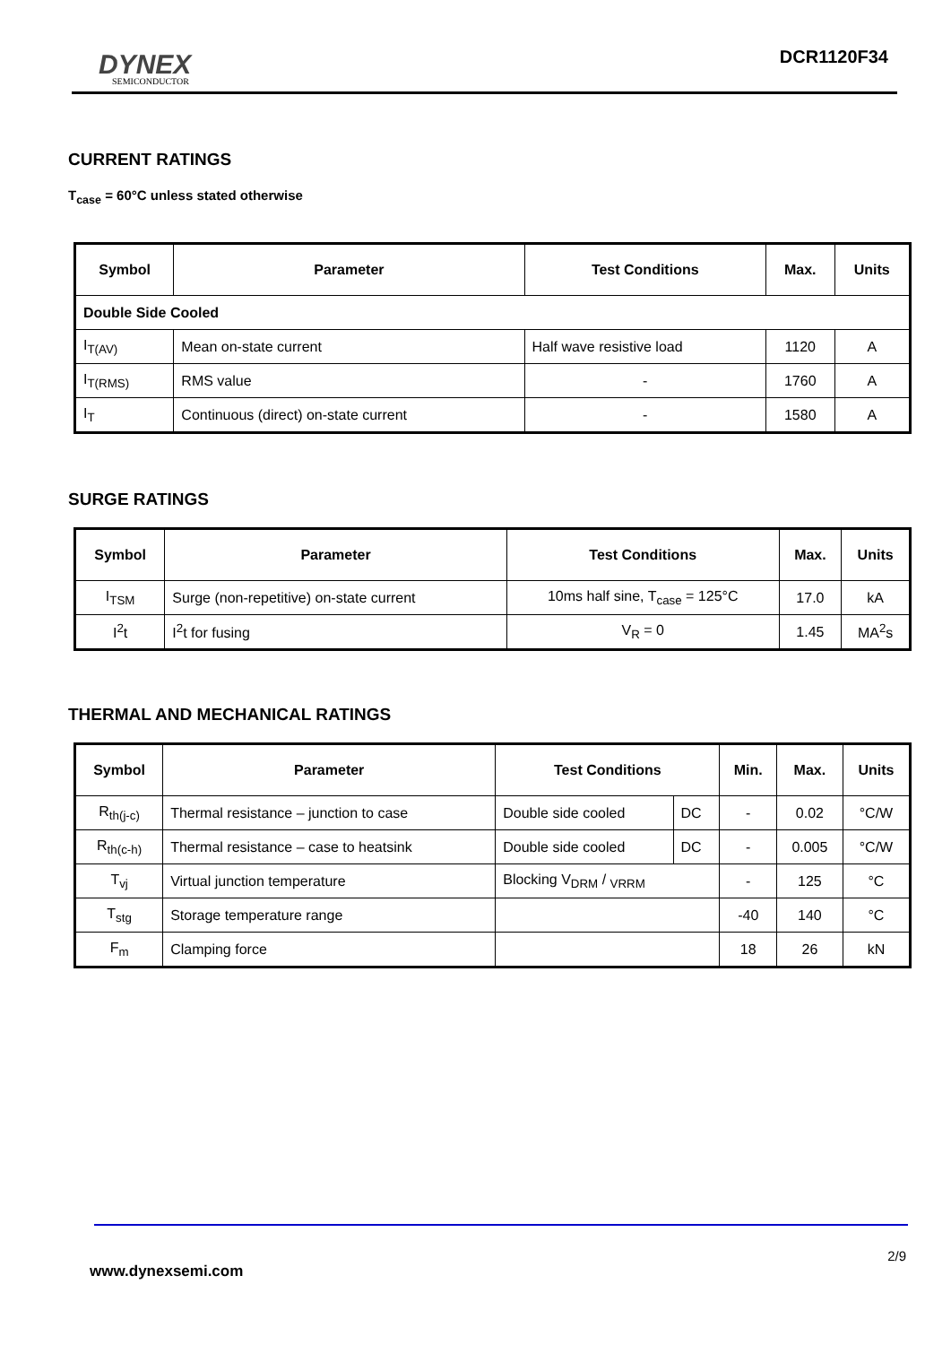DYNEX
SEMICONDUCTOR
DCR1120F34
CURRENT RATINGS
T<sub>case</sub> = 60°C unless stated otherwise
| Symbol | Parameter | Test Conditions | Max. | Units |
| --- | --- | --- | --- | --- |
| Double Side Cooled | | | | |
| I<sub>T(AV)</sub> | Mean on-state current | Half wave resistive load | 1120 | A |
| I<sub>T(RMS)</sub> | RMS value | - | 1760 | A |
| I<sub>T</sub> | Continuous (direct) on-state current | - | 1580 | A |
SURGE RATINGS
| Symbol | Parameter | Test Conditions | Max. | Units |
| --- | --- | --- | --- | --- |
| I<sub>TSM</sub> | Surge (non-repetitive) on-state current | 10ms half sine, T<sub>case</sub> = 125°C | 17.0 | kA |
| I<sup>2</sup>t | I<sup>2</sup>t for fusing | V<sub>R</sub> = 0 | 1.45 | MA<sup>2</sup>s |
THERMAL AND MECHANICAL RATINGS
| Symbol | Parameter | Test Conditions | | Min. | Max. | Units |
| --- | --- | --- | --- | --- | --- | --- |
| R<sub>th(j-c)</sub> | Thermal resistance – junction to case | Double side cooled | DC | - | 0.02 | °C/W |
| R<sub>th(c-h)</sub> | Thermal resistance – case to heatsink | Double side cooled | DC | - | 0.005 | °C/W |
| T<sub>vj</sub> | Virtual junction temperature | Blocking V<sub>DRM</sub> / <sub>VRRM</sub> | | - | 125 | °C |
| T<sub>stg</sub> | Storage temperature range | | | -40 | 140 | °C |
| F<sub>m</sub> | Clamping force | | | 18 | 26 | kN |
2/9
www.dynexsemi.com